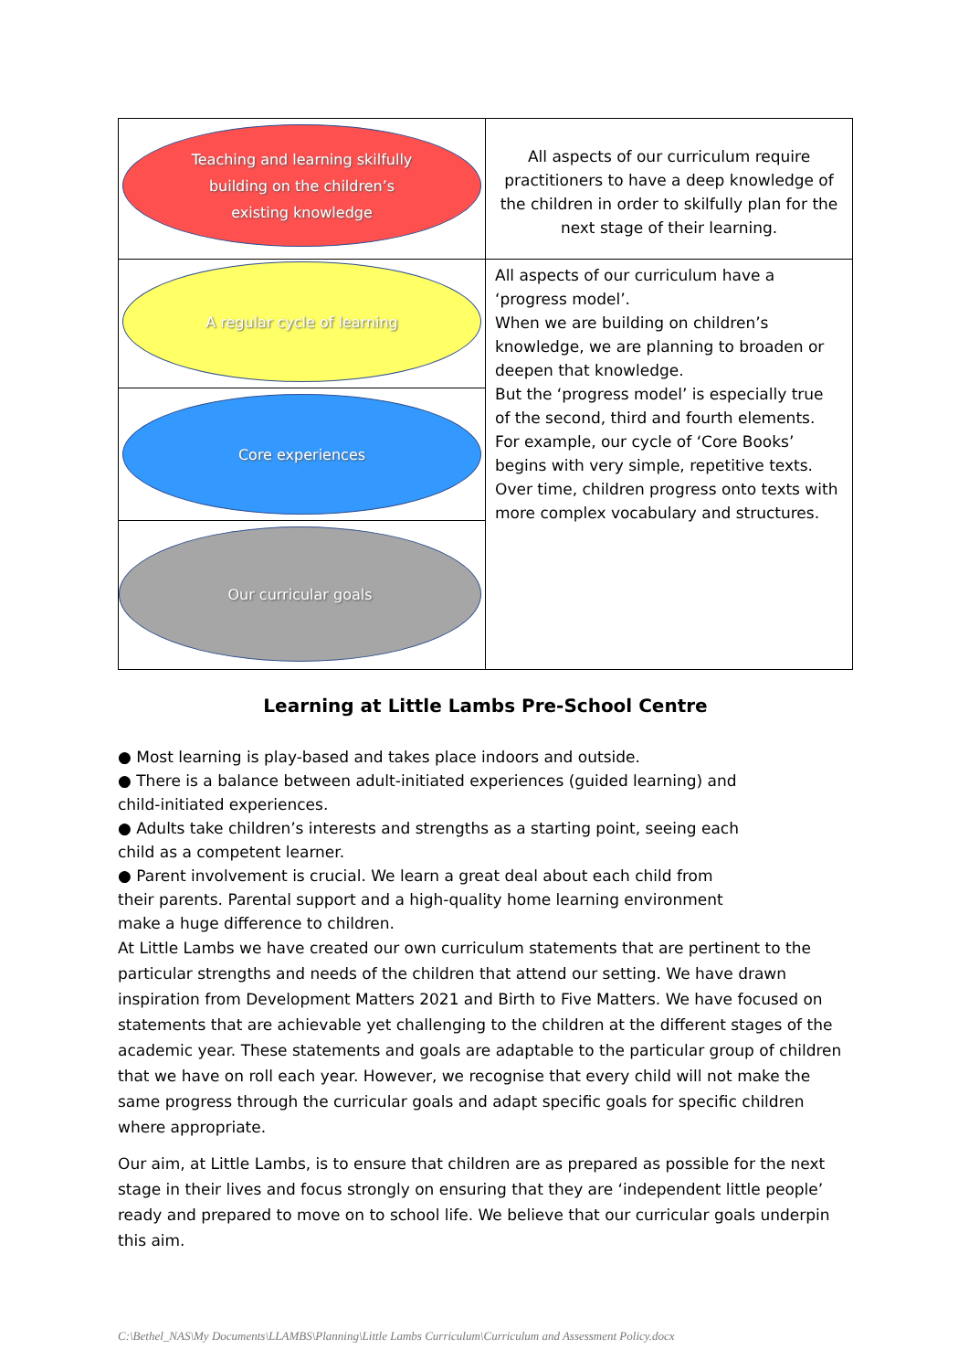| Teaching and learning skilfully building on the children’s existing knowledge | All aspects of our curriculum require practitioners to have a deep knowledge of the children in order to skilfully plan for the next stage of their learning. |
| A regular cycle of learning | All aspects of our curriculum have a ‘progress model’. When we are building on children’s knowledge, we are planning to broaden or deepen that knowledge. But the ‘progress model’ is especially true of the second, third and fourth elements. For example, our cycle of ‘Core Books’ begins with very simple, repetitive texts. Over time, children progress onto texts with more complex vocabulary and structures. |
| Core experiences | |
| Our curricular goals | |
Learning at Little Lambs Pre-School Centre
● Most learning is play-based and takes place indoors and outside.
● There is a balance between adult-initiated experiences (guided learning) and child-initiated experiences.
● Adults take children’s interests and strengths as a starting point, seeing each child as a competent learner.
● Parent involvement is crucial. We learn a great deal about each child from their parents. Parental support and a high-quality home learning environment make a huge difference to children.
At Little Lambs we have created our own curriculum statements that are pertinent to the particular strengths and needs of the children that attend our setting. We have drawn inspiration from Development Matters 2021 and Birth to Five Matters. We have focused on statements that are achievable yet challenging to the children at the different stages of the academic year. These statements and goals are adaptable to the particular group of children that we have on roll each year. However, we recognise that every child will not make the same progress through the curricular goals and adapt specific goals for specific children where appropriate.
Our aim, at Little Lambs, is to ensure that children are as prepared as possible for the next stage in their lives and focus strongly on ensuring that they are ‘independent little people’ ready and prepared to move on to school life. We believe that our curricular goals underpin this aim.
C:\Bethel_NAS\My Documents\LLAMBS\Planning\Little Lambs Curriculum\Curriculum and Assessment Policy.docx